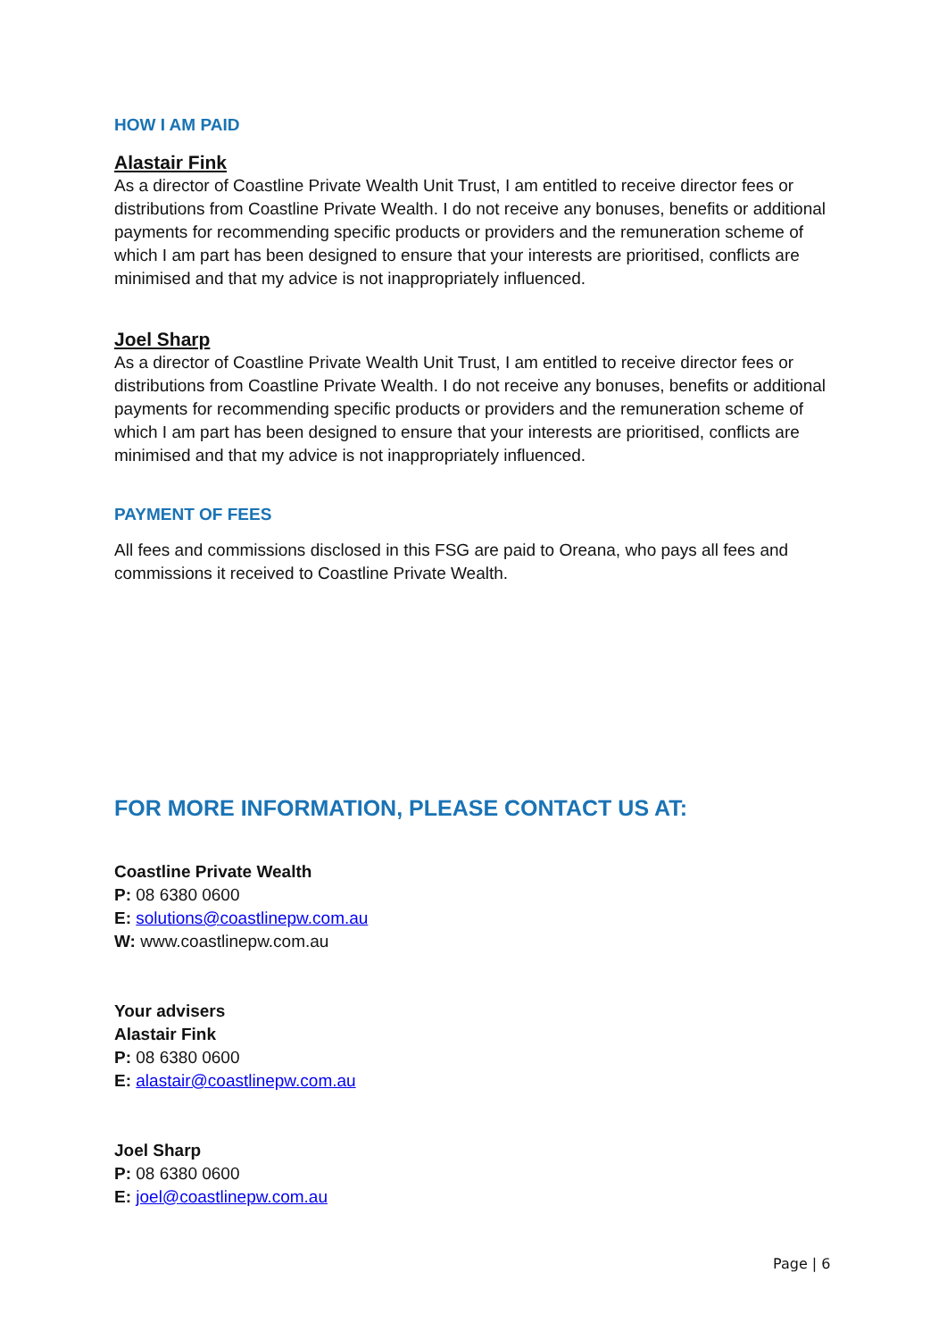HOW I AM PAID
Alastair Fink
As a director of Coastline Private Wealth Unit Trust, I am entitled to receive director fees or distributions from Coastline Private Wealth. I do not receive any bonuses, benefits or additional payments for recommending specific products or providers and the remuneration scheme of which I am part has been designed to ensure that your interests are prioritised, conflicts are minimised and that my advice is not inappropriately influenced.
Joel Sharp
As a director of Coastline Private Wealth Unit Trust, I am entitled to receive director fees or distributions from Coastline Private Wealth. I do not receive any bonuses, benefits or additional payments for recommending specific products or providers and the remuneration scheme of which I am part has been designed to ensure that your interests are prioritised, conflicts are minimised and that my advice is not inappropriately influenced.
PAYMENT OF FEES
All fees and commissions disclosed in this FSG are paid to Oreana, who pays all fees and commissions it received to Coastline Private Wealth.
FOR MORE INFORMATION, PLEASE CONTACT US AT:
Coastline Private Wealth
P: 08 6380 0600
E: solutions@coastlinepw.com.au
W: www.coastlinepw.com.au
Your advisers
Alastair Fink
P: 08 6380 0600
E: alastair@coastlinepw.com.au
Joel Sharp
P: 08 6380 0600
E: joel@coastlinepw.com.au
Page | 6